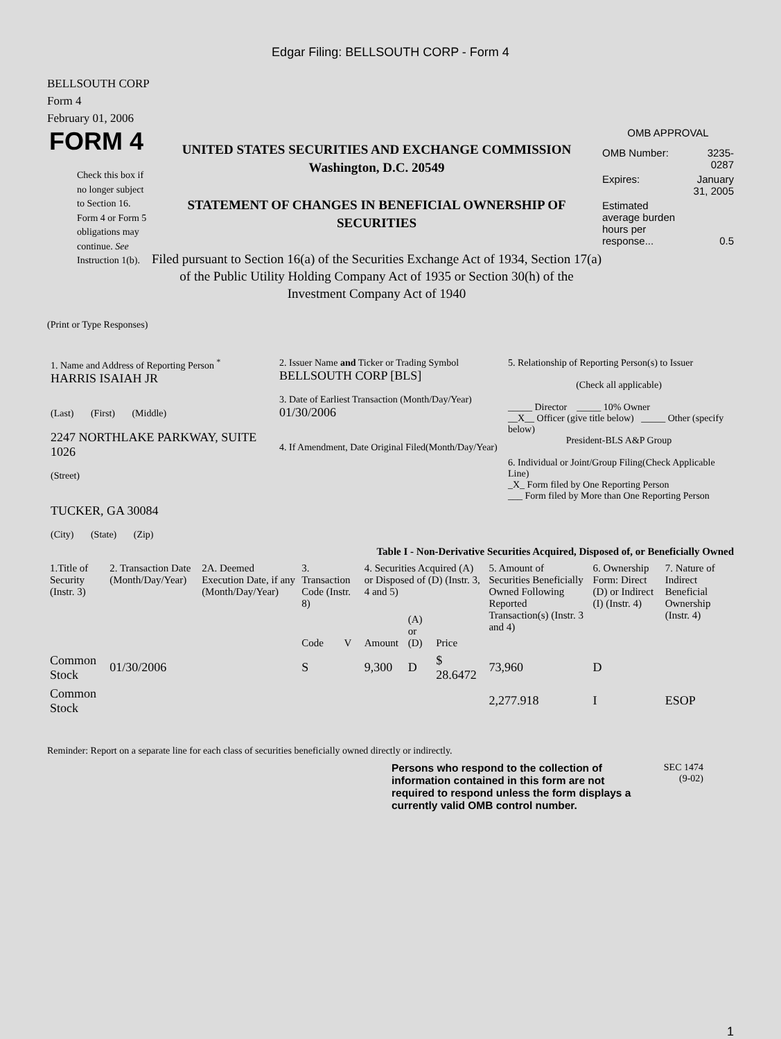Edgar Filing: BELLSOUTH CORP - Form 4
BELLSOUTH CORP
Form 4
February 01, 2006
FORM 4
Check this box if no longer subject to Section 16. Form 4 or Form 5 obligations may continue. See Instruction 1(b).
UNITED STATES SECURITIES AND EXCHANGE COMMISSION
Washington, D.C. 20549
STATEMENT OF CHANGES IN BENEFICIAL OWNERSHIP OF SECURITIES
Filed pursuant to Section 16(a) of the Securities Exchange Act of 1934, Section 17(a) of the Public Utility Holding Company Act of 1935 or Section 30(h) of the Investment Company Act of 1940
OMB APPROVAL
| OMB Number: | 3235-0287 |
| Expires: | January 31, 2005 |
| Estimated average burden hours per response... | 0.5 |
(Print or Type Responses)
| 1. Name and Address of Reporting Person <sup>*</sup> HARRIS ISAIAH JR (Last) (First) (Middle) 2247 NORTHLAKE PARKWAY, SUITE 1026 (Street) TUCKER, GA 30084 (City) (State) (Zip) | 2. Issuer Name and Ticker or Trading Symbol BELLSOUTH CORP [BLS] 3. Date of Earliest Transaction (Month/Day/Year) 01/30/2006 4. If Amendment, Date Original Filed(Month/Day/Year) | 5. Relationship of Reporting Person(s) to Issuer (Check all applicable) _____ Director _____ 10% Owner __X__ Officer (give title below) _____ Other (specify below) President-BLS A&P Group 6. Individual or Joint/Group Filing(Check Applicable Line) _X_ Form filed by One Reporting Person ___ Form filed by More than One Reporting Person |
Table I - Non-Derivative Securities Acquired, Disposed of, or Beneficially Owned
| 1.Title of Security (Instr. 3) | 2. Transaction Date (Month/Day/Year) | 2A. Deemed Execution Date, if any (Month/Day/Year) | 3. Transaction Code (Instr. 8) | | 4. Securities Acquired (A) or Disposed of (D) (Instr. 3, 4 and 5) | | | 5. Amount of Securities Beneficially Owned Following Reported Transaction(s) (Instr. 3 and 4) | 6. Ownership Form: Direct (D) or Indirect (I) (Instr. 4) | 7. Nature of Indirect Beneficial Ownership (Instr. 4) |
| --- | --- | --- | --- | --- | --- | --- | --- | --- | --- | --- |
| | | | Code | V | Amount | (A) or (D) | Price | | | |
| Common Stock | 01/30/2006 | | S | | 9,300 | D | $ 28.6472 | 73,960 | D | |
| Common Stock | | | | | | | | 2,277.918 | I | ESOP |
Reminder: Report on a separate line for each class of securities beneficially owned directly or indirectly.
Persons who respond to the collection of information contained in this form are not required to respond unless the form displays a currently valid OMB control number.
SEC 1474
(9-02)
1